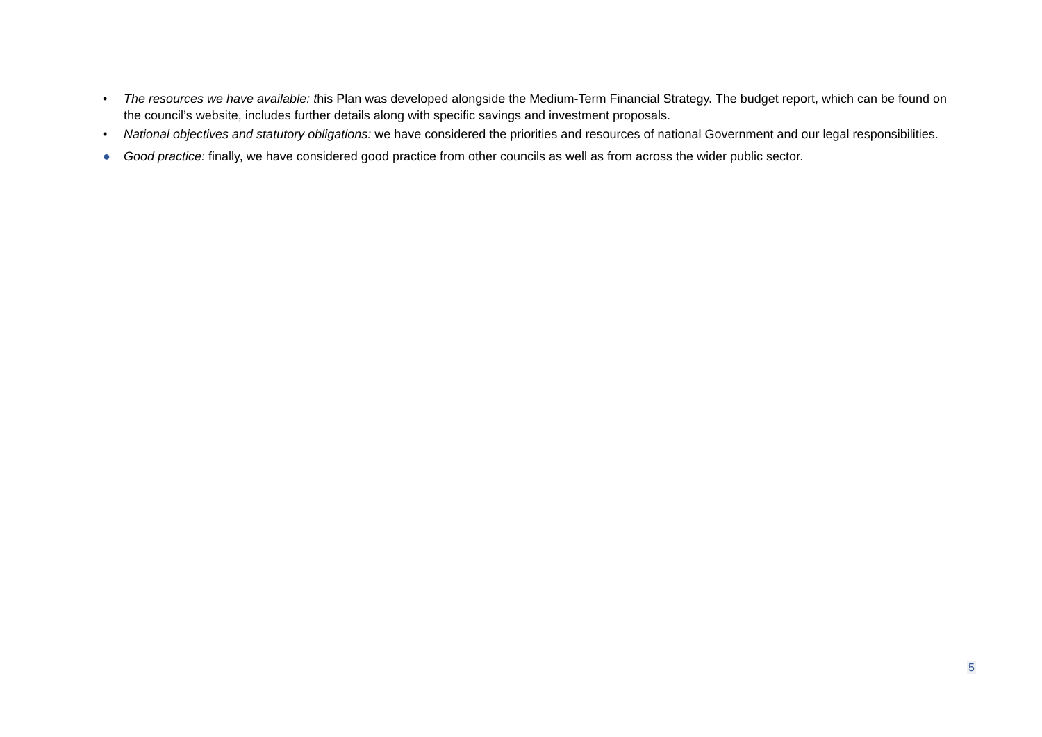• The resources we have available: this Plan was developed alongside the Medium-Term Financial Strategy. The budget report, which can be found on the council’s website, includes further details along with specific savings and investment proposals.
• National objectives and statutory obligations: we have considered the priorities and resources of national Government and our legal responsibilities.
● Good practice: finally, we have considered good practice from other councils as well as from across the wider public sector.
5